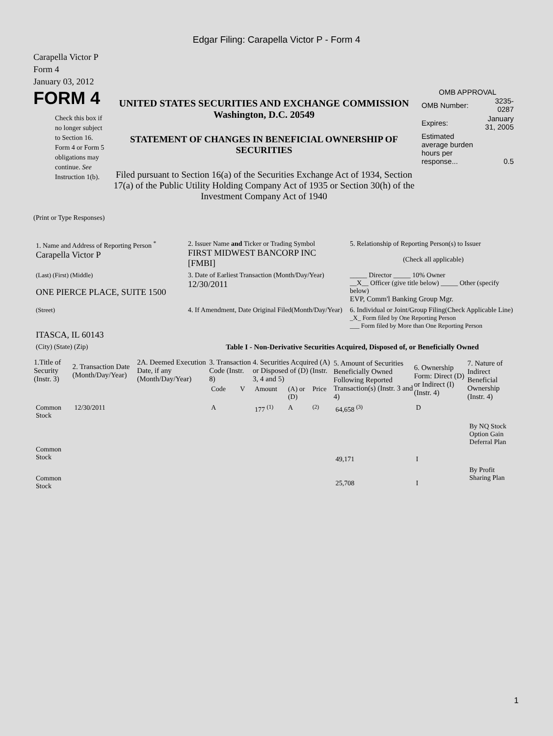Edgar Filing: Carapella Victor P - Form 4
Carapella Victor P
Form 4
January 03, 2012
FORM 4
Check this box if no longer subject to Section 16. Form 4 or Form 5 obligations may continue. See Instruction 1(b).
UNITED STATES SECURITIES AND EXCHANGE COMMISSION
Washington, D.C. 20549
STATEMENT OF CHANGES IN BENEFICIAL OWNERSHIP OF SECURITIES
Filed pursuant to Section 16(a) of the Securities Exchange Act of 1934, Section 17(a) of the Public Utility Holding Company Act of 1935 or Section 30(h) of the Investment Company Act of 1940
OMB APPROVAL
| OMB Number: | 3235-0287 |
| Expires: | January 31, 2005 |
| Estimated average burden hours per response... | 0.5 |
(Print or Type Responses)
| 1. Name and Address of Reporting Person <sup>*</sup> Carapella Victor P | 2. Issuer Name and Ticker or Trading Symbol FIRST MIDWEST BANCORP INC [FMBI] | 5. Relationship of Reporting Person(s) to Issuer (Check all applicable) |
| (Last) (First) (Middle) ONE PIERCE PLACE, SUITE 1500 | 3. Date of Earliest Transaction (Month/Day/Year) 12/30/2011 | _____ Director _____ 10% Owner __X__ Officer (give title below) _____ Other (specify below) EVP, Comm'l Banking Group Mgr. |
| (Street) ITASCA, IL 60143 | 4. If Amendment, Date Original Filed(Month/Day/Year) | 6. Individual or Joint/Group Filing(Check Applicable Line) _X_ Form filed by One Reporting Person ___ Form filed by More than One Reporting Person |
| (City) (State) (Zip) | Table I - Non-Derivative Securities Acquired, Disposed of, or Beneficially Owned | |
| 1.Title of Security (Instr. 3) | 2. Transaction Date (Month/Day/Year) | 2A. Deemed Execution Date, if any (Month/Day/Year) | 3. Transaction Code (Instr. 8) | | 4. Securities Acquired (A) or Disposed of (D) (Instr. 3, 4 and 5) | | | 5. Amount of Securities Beneficially Owned Following Reported Transaction(s) (Instr. 3 and 4) | 6. Ownership Form: Direct (D) or Indirect (I) (Instr. 4) | 7. Nature of Indirect Beneficial Ownership (Instr. 4) |
| --- | --- | --- | --- | --- | --- | --- | --- | --- | --- | --- |
| | | | Code | V | Amount | (A) or (D) | Price | | | |
| Common Stock | 12/30/2011 | | A | | 177 <sup>(1)</sup> | A | <sup>(2)</sup> | 64,658 <sup>(3)</sup> | D | |
| Common Stock | | | | | | | | 49,171 | I | By NQ Stock Option Gain Deferral Plan |
| Common Stock | | | | | | | | 25,708 | I | By Profit Sharing Plan |
1